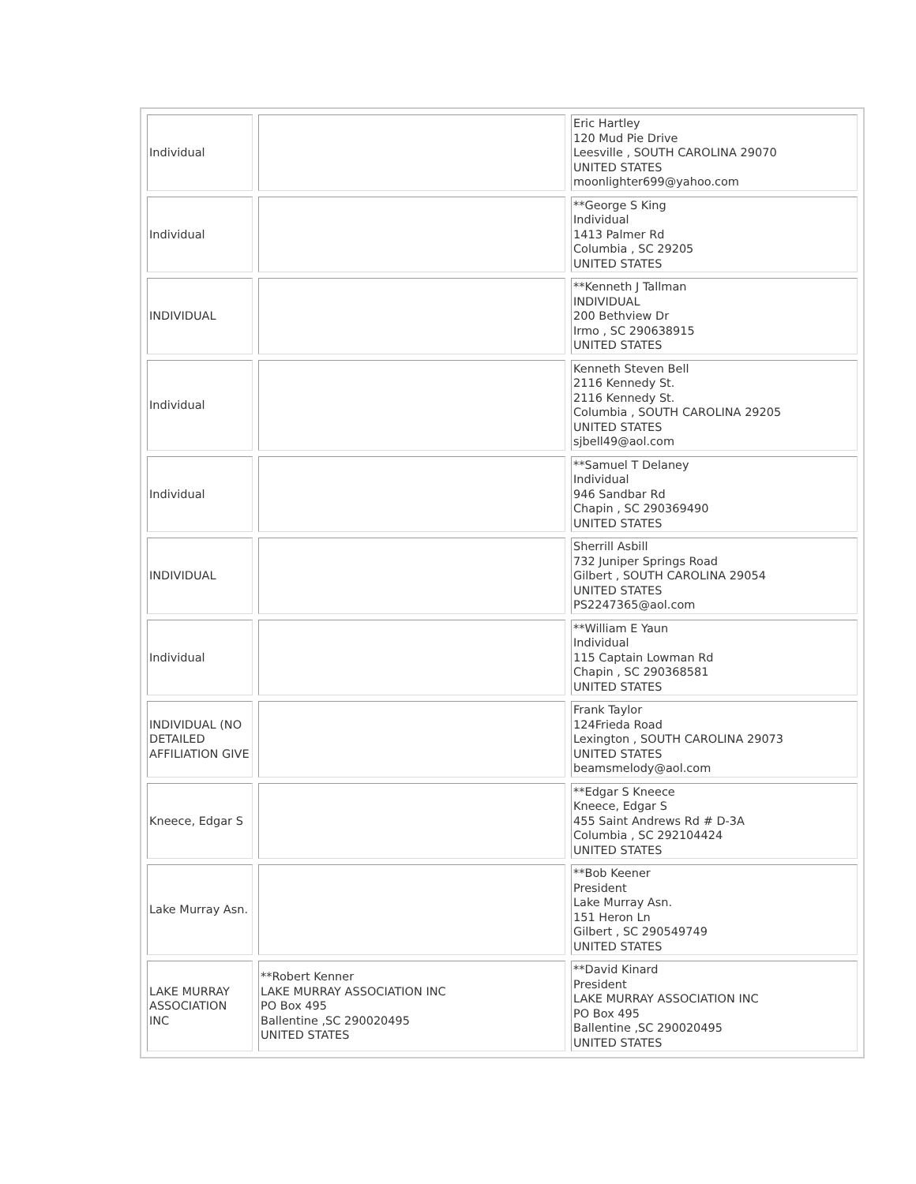| Individual | | Eric Hartley 120 Mud Pie Drive Leesville , SOUTH CAROLINA 29070 UNITED STATES moonlighter699@yahoo.com |
| Individual | | **George S King Individual 1413 Palmer Rd Columbia , SC 29205 UNITED STATES |
| INDIVIDUAL | | **Kenneth J Tallman INDIVIDUAL 200 Bethview Dr Irmo , SC 290638915 UNITED STATES |
| Individual | | Kenneth Steven Bell 2116 Kennedy St. 2116 Kennedy St. Columbia , SOUTH CAROLINA 29205 UNITED STATES sjbell49@aol.com |
| Individual | | **Samuel T Delaney Individual 946 Sandbar Rd Chapin , SC 290369490 UNITED STATES |
| INDIVIDUAL | | Sherrill Asbill 732 Juniper Springs Road Gilbert , SOUTH CAROLINA 29054 UNITED STATES PS2247365@aol.com |
| Individual | | **William E Yaun Individual 115 Captain Lowman Rd Chapin , SC 290368581 UNITED STATES |
| INDIVIDUAL (NO DETAILED AFFILIATION GIVE | | Frank Taylor 124Frieda Road Lexington , SOUTH CAROLINA 29073 UNITED STATES beamsmelody@aol.com |
| Kneece, Edgar S | | **Edgar S Kneece Kneece, Edgar S 455 Saint Andrews Rd # D-3A Columbia , SC 292104424 UNITED STATES |
| Lake Murray Asn. | | **Bob Keener President Lake Murray Asn. 151 Heron Ln Gilbert , SC 290549749 UNITED STATES |
| LAKE MURRAY ASSOCIATION INC | **Robert Kenner LAKE MURRAY ASSOCIATION INC PO Box 495 Ballentine ,SC 290020495 UNITED STATES | **David Kinard President LAKE MURRAY ASSOCIATION INC PO Box 495 Ballentine ,SC 290020495 UNITED STATES |